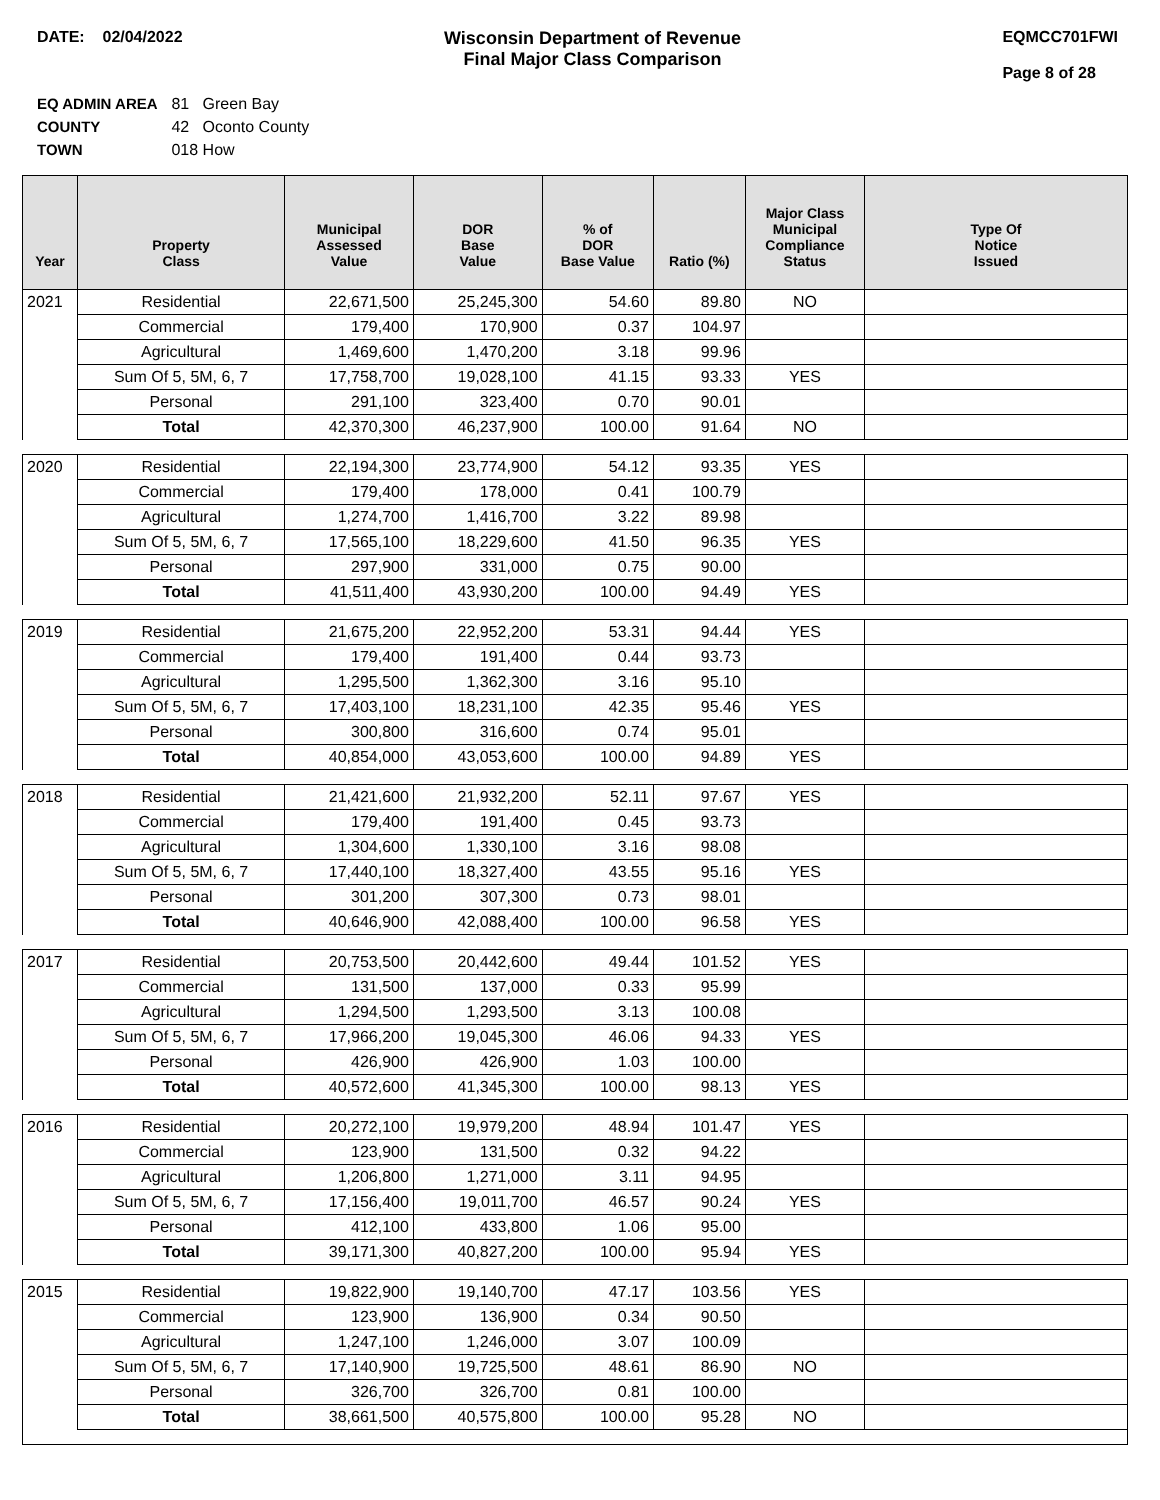DATE: 02/04/2022 Wisconsin Department of Revenue
Final Major Class Comparison
EQMCC701FWI
Page 8 of 28
EQ ADMIN AREA 81 Green Bay
COUNTY 42 Oconto County
TOWN 018 How
| Year | Property Class | Municipal Assessed Value | DOR Base Value | % of DOR Base Value | Ratio (%) | Major Class Municipal Compliance Status | Type Of Notice Issued |
| --- | --- | --- | --- | --- | --- | --- | --- |
| 2021 | Residential | 22,671,500 | 25,245,300 | 54.60 | 89.80 | NO | |
| | Commercial | 179,400 | 170,900 | 0.37 | 104.97 | | |
| | Agricultural | 1,469,600 | 1,470,200 | 3.18 | 99.96 | | |
| | Sum Of 5, 5M, 6, 7 | 17,758,700 | 19,028,100 | 41.15 | 93.33 | YES | |
| | Personal | 291,100 | 323,400 | 0.70 | 90.01 | | |
| | Total | 42,370,300 | 46,237,900 | 100.00 | 91.64 | NO | |
| 2020 | Residential | 22,194,300 | 23,774,900 | 54.12 | 93.35 | YES | |
| | Commercial | 179,400 | 178,000 | 0.41 | 100.79 | | |
| | Agricultural | 1,274,700 | 1,416,700 | 3.22 | 89.98 | | |
| | Sum Of 5, 5M, 6, 7 | 17,565,100 | 18,229,600 | 41.50 | 96.35 | YES | |
| | Personal | 297,900 | 331,000 | 0.75 | 90.00 | | |
| | Total | 41,511,400 | 43,930,200 | 100.00 | 94.49 | YES | |
| 2019 | Residential | 21,675,200 | 22,952,200 | 53.31 | 94.44 | YES | |
| | Commercial | 179,400 | 191,400 | 0.44 | 93.73 | | |
| | Agricultural | 1,295,500 | 1,362,300 | 3.16 | 95.10 | | |
| | Sum Of 5, 5M, 6, 7 | 17,403,100 | 18,231,100 | 42.35 | 95.46 | YES | |
| | Personal | 300,800 | 316,600 | 0.74 | 95.01 | | |
| | Total | 40,854,000 | 43,053,600 | 100.00 | 94.89 | YES | |
| 2018 | Residential | 21,421,600 | 21,932,200 | 52.11 | 97.67 | YES | |
| | Commercial | 179,400 | 191,400 | 0.45 | 93.73 | | |
| | Agricultural | 1,304,600 | 1,330,100 | 3.16 | 98.08 | | |
| | Sum Of 5, 5M, 6, 7 | 17,440,100 | 18,327,400 | 43.55 | 95.16 | YES | |
| | Personal | 301,200 | 307,300 | 0.73 | 98.01 | | |
| | Total | 40,646,900 | 42,088,400 | 100.00 | 96.58 | YES | |
| 2017 | Residential | 20,753,500 | 20,442,600 | 49.44 | 101.52 | YES | |
| | Commercial | 131,500 | 137,000 | 0.33 | 95.99 | | |
| | Agricultural | 1,294,500 | 1,293,500 | 3.13 | 100.08 | | |
| | Sum Of 5, 5M, 6, 7 | 17,966,200 | 19,045,300 | 46.06 | 94.33 | YES | |
| | Personal | 426,900 | 426,900 | 1.03 | 100.00 | | |
| | Total | 40,572,600 | 41,345,300 | 100.00 | 98.13 | YES | |
| 2016 | Residential | 20,272,100 | 19,979,200 | 48.94 | 101.47 | YES | |
| | Commercial | 123,900 | 131,500 | 0.32 | 94.22 | | |
| | Agricultural | 1,206,800 | 1,271,000 | 3.11 | 94.95 | | |
| | Sum Of 5, 5M, 6, 7 | 17,156,400 | 19,011,700 | 46.57 | 90.24 | YES | |
| | Personal | 412,100 | 433,800 | 1.06 | 95.00 | | |
| | Total | 39,171,300 | 40,827,200 | 100.00 | 95.94 | YES | |
| 2015 | Residential | 19,822,900 | 19,140,700 | 47.17 | 103.56 | YES | |
| | Commercial | 123,900 | 136,900 | 0.34 | 90.50 | | |
| | Agricultural | 1,247,100 | 1,246,000 | 3.07 | 100.09 | | |
| | Sum Of 5, 5M, 6, 7 | 17,140,900 | 19,725,500 | 48.61 | 86.90 | NO | |
| | Personal | 326,700 | 326,700 | 0.81 | 100.00 | | |
| | Total | 38,661,500 | 40,575,800 | 100.00 | 95.28 | NO | |